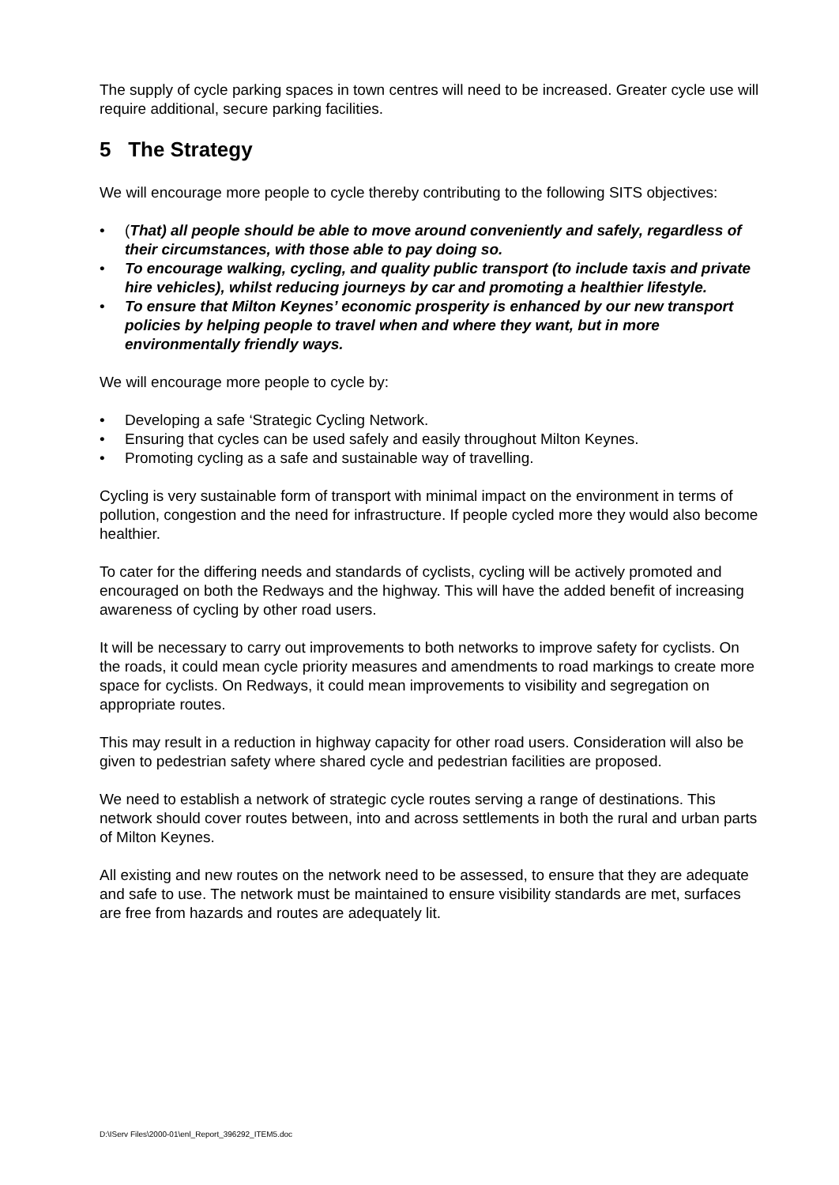The supply of cycle parking spaces in town centres will need to be increased. Greater cycle use will require additional, secure parking facilities.
5 The Strategy
We will encourage more people to cycle thereby contributing to the following SITS objectives:
• (That) all people should be able to move around conveniently and safely, regardless of their circumstances, with those able to pay doing so.
• To encourage walking, cycling, and quality public transport (to include taxis and private hire vehicles), whilst reducing journeys by car and promoting a healthier lifestyle.
• To ensure that Milton Keynes’ economic prosperity is enhanced by our new transport policies by helping people to travel when and where they want, but in more environmentally friendly ways.
We will encourage more people to cycle by:
• Developing a safe ‘Strategic Cycling Network.
• Ensuring that cycles can be used safely and easily throughout Milton Keynes.
• Promoting cycling as a safe and sustainable way of travelling.
Cycling is very sustainable form of transport with minimal impact on the environment in terms of pollution, congestion and the need for infrastructure. If people cycled more they would also become healthier.
To cater for the differing needs and standards of cyclists, cycling will be actively promoted and encouraged on both the Redways and the highway. This will have the added benefit of increasing awareness of cycling by other road users.
It will be necessary to carry out improvements to both networks to improve safety for cyclists. On the roads, it could mean cycle priority measures and amendments to road markings to create more space for cyclists. On Redways, it could mean improvements to visibility and segregation on appropriate routes.
This may result in a reduction in highway capacity for other road users. Consideration will also be given to pedestrian safety where shared cycle and pedestrian facilities are proposed.
We need to establish a network of strategic cycle routes serving a range of destinations. This network should cover routes between, into and across settlements in both the rural and urban parts of Milton Keynes.
All existing and new routes on the network need to be assessed, to ensure that they are adequate and safe to use. The network must be maintained to ensure visibility standards are met, surfaces are free from hazards and routes are adequately lit.
D:\IServ Files\2000-01\enl_Report_396292_ITEM5.doc